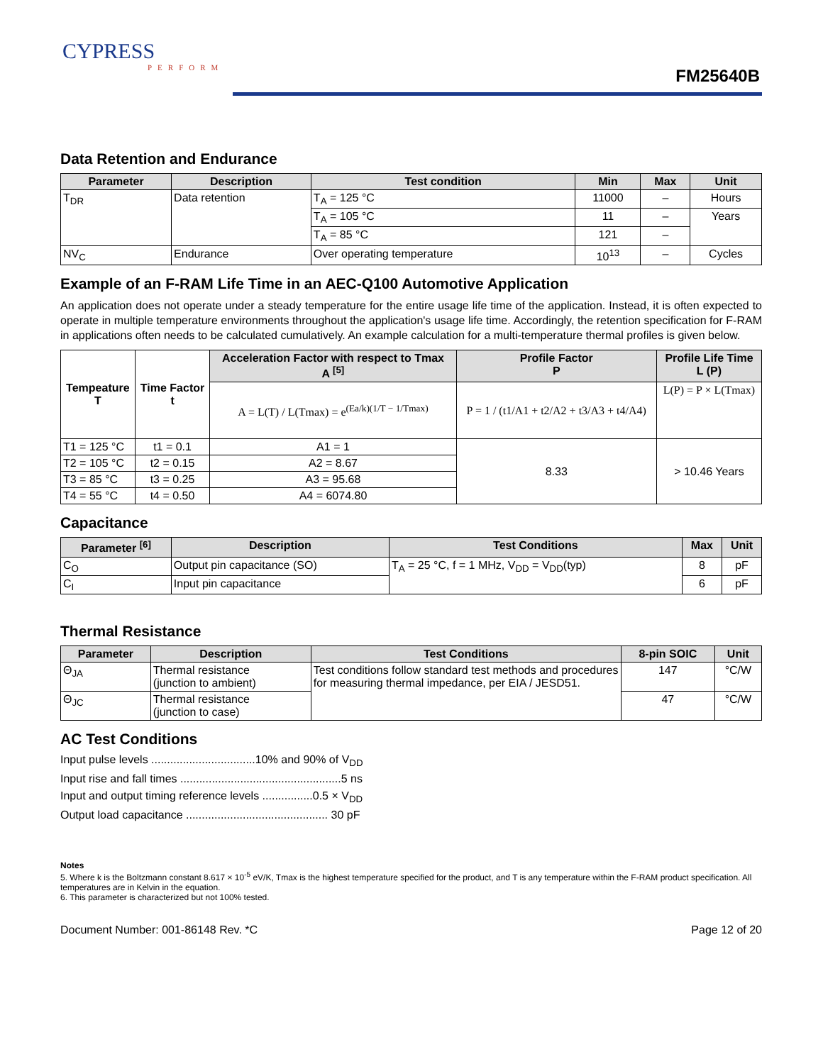CYPRESS
PERFORM
FM25640B
Data Retention and Endurance
| Parameter | Description | Test condition | Min | Max | Unit |
| --- | --- | --- | --- | --- | --- |
| T<sub>DR</sub> | Data retention | T<sub>A</sub> = 125 °C | 11000 | – | Hours |
| | | T<sub>A</sub> = 105 °C | 11 | – | Years |
| | | T<sub>A</sub> = 85 °C | 121 | – | |
| NV<sub>C</sub> | Endurance | Over operating temperature | 10<sup>13</sup> | – | Cycles |
Example of an F-RAM Life Time in an AEC-Q100 Automotive Application
An application does not operate under a steady temperature for the entire usage life time of the application. Instead, it is often expected to operate in multiple temperature environments throughout the application's usage life time. Accordingly, the retention specification for F-RAM in applications often needs to be calculated cumulatively. An example calculation for a multi-temperature thermal profiles is given below.
| Tempeature T | Time Factor t | Acceleration Factor with respect to Tmax A <sup>[5]</sup> | Profile Factor P | Profile Life Time L (P) |
| --- | --- | --- | --- | --- |
| | | A = L(T) / L(Tmax) = e<sup>(Ea/k)(1/T − 1/Tmax)</sup> | P = 1 / (t1/A1 + t2/A2 + t3/A3 + t4/A4) | L(P) = P × L(Tmax) |
| T1 = 125 °C | t1 = 0.1 | A1 = 1 | 8.33 | > 10.46 Years |
| T2 = 105 °C | t2 = 0.15 | A2 = 8.67 | | |
| T3 = 85 °C | t3 = 0.25 | A3 = 95.68 | | |
| T4 = 55 °C | t4 = 0.50 | A4 = 6074.80 | | |
Capacitance
| Parameter <sup>[6]</sup> | Description | Test Conditions | Max | Unit |
| --- | --- | --- | --- | --- |
| C<sub>O</sub> | Output pin capacitance (SO) | T<sub>A</sub> = 25 °C, f = 1 MHz, V<sub>DD</sub> = V<sub>DD</sub>(typ) | 8 | pF |
| C<sub>I</sub> | Input pin capacitance | | 6 | pF |
Thermal Resistance
| Parameter | Description | Test Conditions | 8-pin SOIC | Unit |
| --- | --- | --- | --- | --- |
| Θ<sub>JA</sub> | Thermal resistance (junction to ambient) | Test conditions follow standard test methods and procedures for measuring thermal impedance, per EIA / JESD51. | 147 | °C/W |
| Θ<sub>JC</sub> | Thermal resistance (junction to case) | | 47 | °C/W |
AC Test Conditions
Input pulse levels .................................10% and 90% of V<sub>DD</sub>
Input rise and fall times ...................................................5 ns
Input and output timing reference levels ................0.5 × V<sub>DD</sub>
Output load capacitance ............................................. 30 pF
Notes
5. Where k is the Boltzmann constant 8.617 × 10<sup>-5</sup> eV/K, Tmax is the highest temperature specified for the product, and T is any temperature within the F-RAM product specification. All temperatures are in Kelvin in the equation.
6. This parameter is characterized but not 100% tested.
Document Number: 001-86148 Rev. *C Page 12 of 20